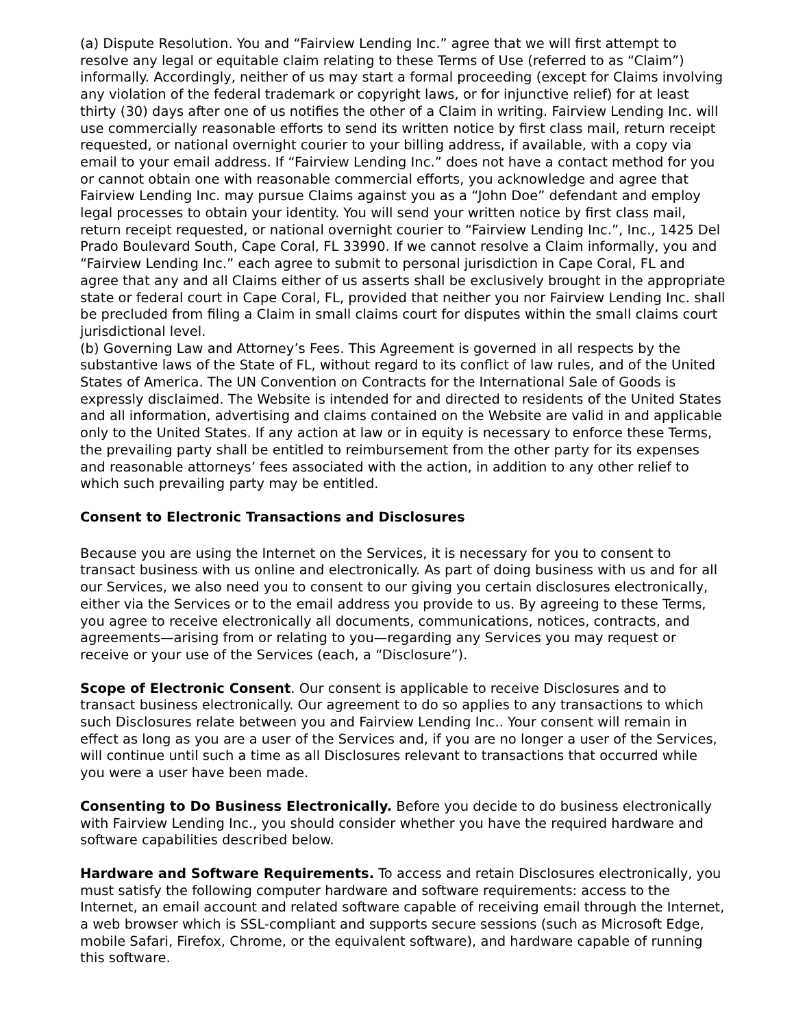(a) Dispute Resolution. You and “Fairview Lending Inc.” agree that we will first attempt to resolve any legal or equitable claim relating to these Terms of Use (referred to as “Claim”) informally. Accordingly, neither of us may start a formal proceeding (except for Claims involving any violation of the federal trademark or copyright laws, or for injunctive relief) for at least thirty (30) days after one of us notifies the other of a Claim in writing. Fairview Lending Inc. will use commercially reasonable efforts to send its written notice by first class mail, return receipt requested, or national overnight courier to your billing address, if available, with a copy via email to your email address. If “Fairview Lending Inc.” does not have a contact method for you or cannot obtain one with reasonable commercial efforts, you acknowledge and agree that Fairview Lending Inc. may pursue Claims against you as a “John Doe” defendant and employ legal processes to obtain your identity. You will send your written notice by first class mail, return receipt requested, or national overnight courier to “Fairview Lending Inc.”, Inc., 1425 Del Prado Boulevard South, Cape Coral, FL 33990. If we cannot resolve a Claim informally, you and “Fairview Lending Inc.” each agree to submit to personal jurisdiction in Cape Coral, FL and agree that any and all Claims either of us asserts shall be exclusively brought in the appropriate state or federal court in Cape Coral, FL, provided that neither you nor Fairview Lending Inc. shall be precluded from filing a Claim in small claims court for disputes within the small claims court jurisdictional level.
(b) Governing Law and Attorney’s Fees. This Agreement is governed in all respects by the substantive laws of the State of FL, without regard to its conflict of law rules, and of the United States of America. The UN Convention on Contracts for the International Sale of Goods is expressly disclaimed. The Website is intended for and directed to residents of the United States and all information, advertising and claims contained on the Website are valid in and applicable only to the United States. If any action at law or in equity is necessary to enforce these Terms, the prevailing party shall be entitled to reimbursement from the other party for its expenses and reasonable attorneys’ fees associated with the action, in addition to any other relief to which such prevailing party may be entitled.
Consent to Electronic Transactions and Disclosures
Because you are using the Internet on the Services, it is necessary for you to consent to transact business with us online and electronically. As part of doing business with us and for all our Services, we also need you to consent to our giving you certain disclosures electronically, either via the Services or to the email address you provide to us. By agreeing to these Terms, you agree to receive electronically all documents, communications, notices, contracts, and agreements—arising from or relating to you—regarding any Services you may request or receive or your use of the Services (each, a “Disclosure”).
Scope of Electronic Consent. Our consent is applicable to receive Disclosures and to transact business electronically. Our agreement to do so applies to any transactions to which such Disclosures relate between you and Fairview Lending Inc.. Your consent will remain in effect as long as you are a user of the Services and, if you are no longer a user of the Services, will continue until such a time as all Disclosures relevant to transactions that occurred while you were a user have been made.
Consenting to Do Business Electronically. Before you decide to do business electronically with Fairview Lending Inc., you should consider whether you have the required hardware and software capabilities described below.
Hardware and Software Requirements. To access and retain Disclosures electronically, you must satisfy the following computer hardware and software requirements: access to the Internet, an email account and related software capable of receiving email through the Internet, a web browser which is SSL-compliant and supports secure sessions (such as Microsoft Edge, mobile Safari, Firefox, Chrome, or the equivalent software), and hardware capable of running this software.